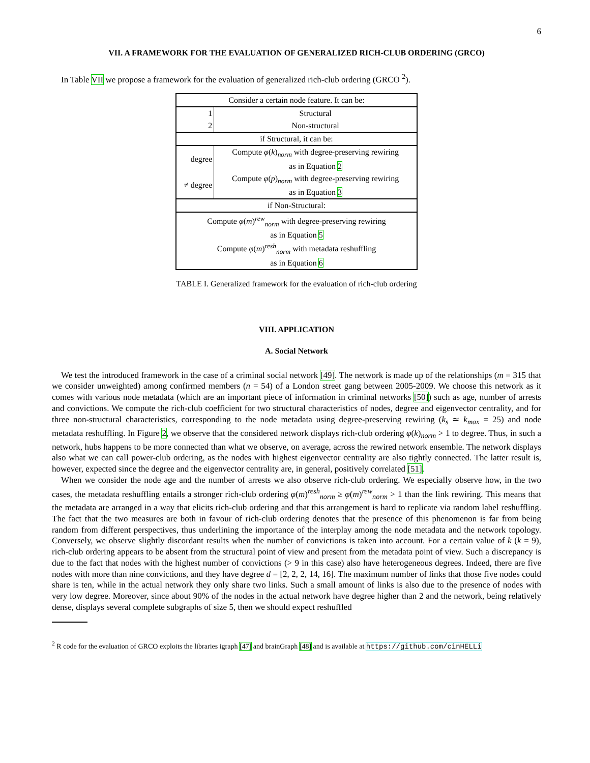6
VII. A FRAMEWORK FOR THE EVALUATION OF GENERALIZED RICH-CLUB ORDERING (GRCO)
In Table VII we propose a framework for the evaluation of generalized rich-club ordering (GRCO <sup>2</sup>).
| Consider a certain node feature. It can be: | |
| 1 | Structural |
| 2 | Non-structural |
| if Structural, it can be: | |
| degree | Compute φ ( k )<sub>norm</sub> with degree-preserving rewiring as in Equation 2 |
| ≠ degree | Compute φ ( p )<sub>norm</sub> with degree-preserving rewiring as in Equation 3 |
| if Non-Structural: | |
| Compute φ ( m )<sup>rew</sup><sub>norm</sub> with degree-preserving rewiring as in Equation 5 Compute φ ( m )<sup>resh</sup><sub>norm</sub> with metadata reshuffling as in Equation 6 | |
TABLE I. Generalized framework for the evaluation of rich-club ordering
VIII. APPLICATION
A. Social Network
We test the introduced framework in the case of a criminal social network [49]. The network is made up of the relationships (m = 315 that we consider unweighted) among confirmed members (n = 54) of a London street gang between 2005-2009. We choose this network as it comes with various node metadata (which are an important piece of information in criminal networks [50]) such as age, number of arrests and convictions. We compute the rich-club coefficient for two structural characteristics of nodes, degree and eigenvector centrality, and for three non-structural characteristics, corresponding to the node metadata using degree-preserving rewiring (k<sub>s</sub> ≃ k<sub>max</sub> = 25) and node metadata reshuffling. In Figure 2, we observe that the considered network displays rich-club ordering φ(k)<sub>norm</sub> > 1 to degree. Thus, in such a network, hubs happens to be more connected than what we observe, on average, across the rewired network ensemble. The network displays also what we can call power-club ordering, as the nodes with highest eigenvector centrality are also tightly connected. The latter result is, however, expected since the degree and the eigenvector centrality are, in general, positively correlated [51].
When we consider the node age and the number of arrests we also observe rich-club ordering. We especially observe how, in the two cases, the metadata reshuffling entails a stronger rich-club ordering φ(m)<sup>resh</sup><sub>norm</sub> ≥ φ(m)<sup>rew</sup><sub>norm</sub> > 1 than the link rewiring. This means that the metadata are arranged in a way that elicits rich-club ordering and that this arrangement is hard to replicate via random label reshuffling. The fact that the two measures are both in favour of rich-club ordering denotes that the presence of this phenomenon is far from being random from different perspectives, thus underlining the importance of the interplay among the node metadata and the network topology. Conversely, we observe slightly discordant results when the number of convictions is taken into account. For a certain value of k (k = 9), rich-club ordering appears to be absent from the structural point of view and present from the metadata point of view. Such a discrepancy is due to the fact that nodes with the highest number of convictions (> 9 in this case) also have heterogeneous degrees. Indeed, there are five nodes with more than nine convictions, and they have degree d = [2, 2, 2, 14, 16]. The maximum number of links that those five nodes could share is ten, while in the actual network they only share two links. Such a small amount of links is also due to the presence of nodes with very low degree. Moreover, since about 90% of the nodes in the actual network have degree higher than 2 and the network, being relatively dense, displays several complete subgraphs of size 5, then we should expect reshuffled
<sup>2</sup> R code for the evaluation of GRCO exploits the libraries igraph [47] and brainGraph [48] and is available at https://github.com/cinHELLi